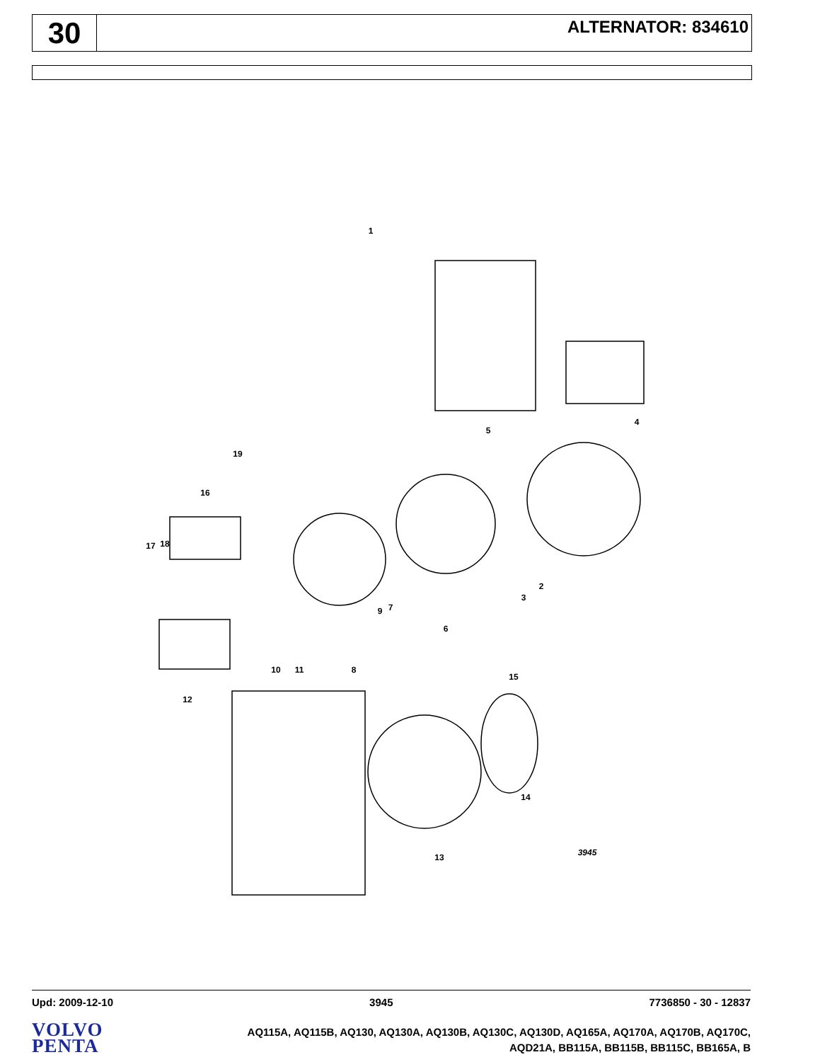30
ALTERNATOR: 834610
1
4
5
2
3
6
7
9
8
10
11
12
13
14
15
16
17
18
19
3945
Upd: 2009-12-10 3945 7736850 - 30 - 12837
VOLVO
PENTA
AQ115A, AQ115B, AQ130, AQ130A, AQ130B, AQ130C, AQ130D, AQ165A, AQ170A, AQ170B, AQ170C,
AQD21A, BB115A, BB115B, BB115C, BB165A, B